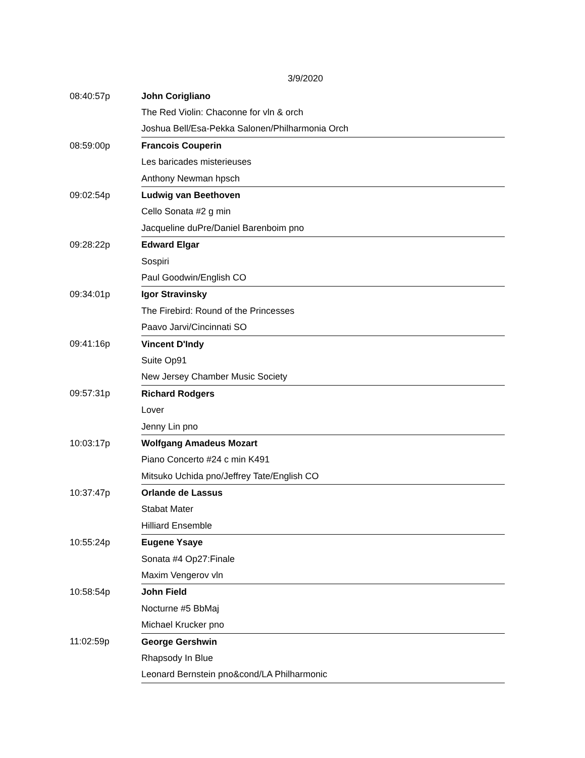3/9/2020
| 08:40:57p | John Corigliano |
| | The Red Violin: Chaconne for vln & orch |
| | Joshua Bell/Esa-Pekka Salonen/Philharmonia Orch |
| 08:59:00p | Francois Couperin |
| | Les baricades misterieuses |
| | Anthony Newman hpsch |
| 09:02:54p | Ludwig van Beethoven |
| | Cello Sonata #2 g min |
| | Jacqueline duPre/Daniel Barenboim pno |
| 09:28:22p | Edward Elgar |
| | Sospiri |
| | Paul Goodwin/English CO |
| 09:34:01p | Igor Stravinsky |
| | The Firebird: Round of the Princesses |
| | Paavo Jarvi/Cincinnati SO |
| 09:41:16p | Vincent D'Indy |
| | Suite Op91 |
| | New Jersey Chamber Music Society |
| 09:57:31p | Richard Rodgers |
| | Lover |
| | Jenny Lin pno |
| 10:03:17p | Wolfgang Amadeus Mozart |
| | Piano Concerto #24 c min K491 |
| | Mitsuko Uchida pno/Jeffrey Tate/English CO |
| 10:37:47p | Orlande de Lassus |
| | Stabat Mater |
| | Hilliard Ensemble |
| 10:55:24p | Eugene Ysaye |
| | Sonata #4 Op27:Finale |
| | Maxim Vengerov vln |
| 10:58:54p | John Field |
| | Nocturne #5 BbMaj |
| | Michael Krucker pno |
| 11:02:59p | George Gershwin |
| | Rhapsody In Blue |
| | Leonard Bernstein pno&cond/LA Philharmonic |